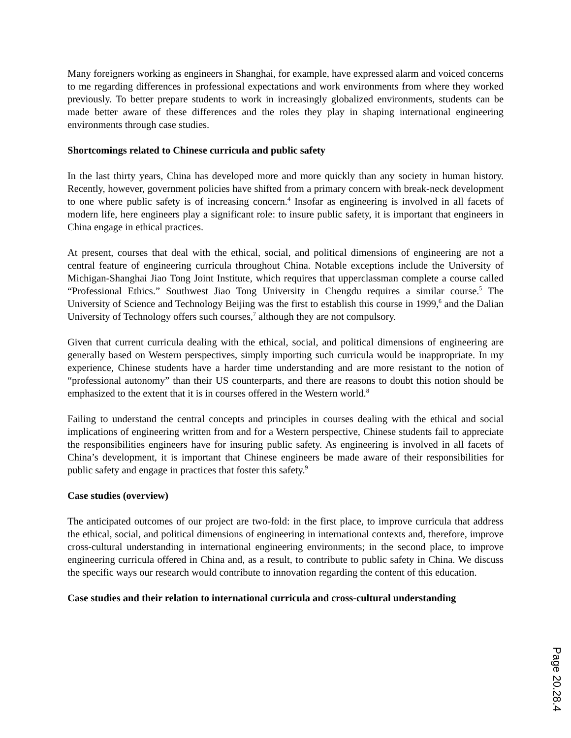Many foreigners working as engineers in Shanghai, for example, have expressed alarm and voiced concerns to me regarding differences in professional expectations and work environments from where they worked previously. To better prepare students to work in increasingly globalized environments, students can be made better aware of these differences and the roles they play in shaping international engineering environments through case studies.
Shortcomings related to Chinese curricula and public safety
In the last thirty years, China has developed more and more quickly than any society in human history. Recently, however, government policies have shifted from a primary concern with break-neck development to one where public safety is of increasing concern.<sup>4</sup> Insofar as engineering is involved in all facets of modern life, here engineers play a significant role: to insure public safety, it is important that engineers in China engage in ethical practices.
At present, courses that deal with the ethical, social, and political dimensions of engineering are not a central feature of engineering curricula throughout China. Notable exceptions include the University of Michigan-Shanghai Jiao Tong Joint Institute, which requires that upperclassman complete a course called “Professional Ethics.” Southwest Jiao Tong University in Chengdu requires a similar course.<sup>5</sup> The University of Science and Technology Beijing was the first to establish this course in 1999,<sup>6</sup> and the Dalian University of Technology offers such courses,<sup>7</sup> although they are not compulsory.
Given that current curricula dealing with the ethical, social, and political dimensions of engineering are generally based on Western perspectives, simply importing such curricula would be inappropriate. In my experience, Chinese students have a harder time understanding and are more resistant to the notion of “professional autonomy” than their US counterparts, and there are reasons to doubt this notion should be emphasized to the extent that it is in courses offered in the Western world.<sup>8</sup>
Failing to understand the central concepts and principles in courses dealing with the ethical and social implications of engineering written from and for a Western perspective, Chinese students fail to appreciate the responsibilities engineers have for insuring public safety. As engineering is involved in all facets of China’s development, it is important that Chinese engineers be made aware of their responsibilities for public safety and engage in practices that foster this safety.<sup>9</sup>
Case studies (overview)
The anticipated outcomes of our project are two-fold: in the first place, to improve curricula that address the ethical, social, and political dimensions of engineering in international contexts and, therefore, improve cross-cultural understanding in international engineering environments; in the second place, to improve engineering curricula offered in China and, as a result, to contribute to public safety in China. We discuss the specific ways our research would contribute to innovation regarding the content of this education.
Case studies and their relation to international curricula and cross-cultural understanding
Page 20.28.4